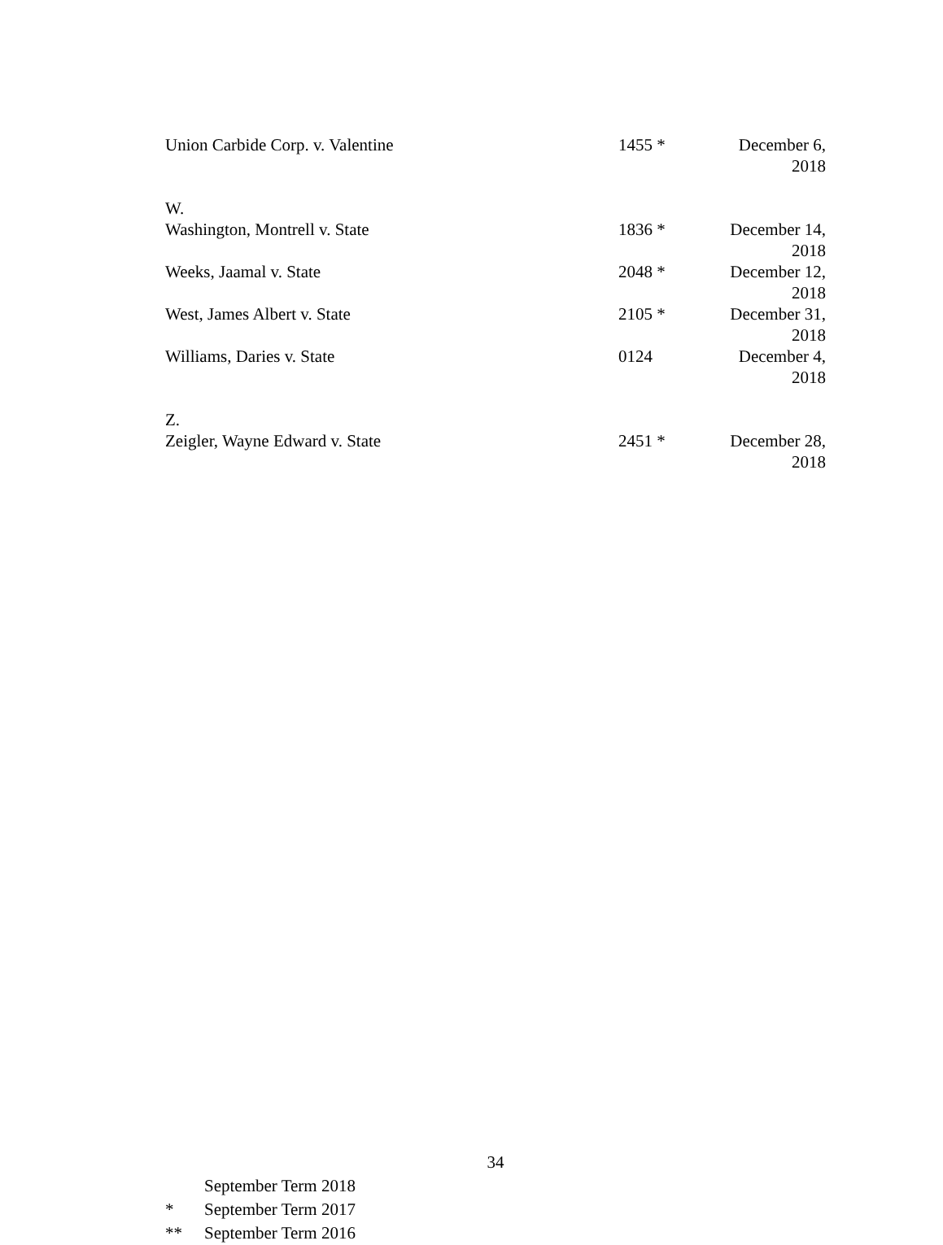| Union Carbide Corp. v. Valentine | | 1455 * | December 6, 2018 |
| W. | | | |
| Washington, Montrell v. State | | 1836 * | December 14, 2018 |
| Weeks, Jaamal v. State | | 2048 * | December 12, 2018 |
| West, James Albert v. State | | 2105 * | December 31, 2018 |
| Williams, Daries v. State | | 0124 | December 4, 2018 |
| Z. | | | |
| Zeigler, Wayne Edward v. State | | 2451 * | December 28, 2018 |
34
September Term 2018
* September Term 2017
** September Term 2016